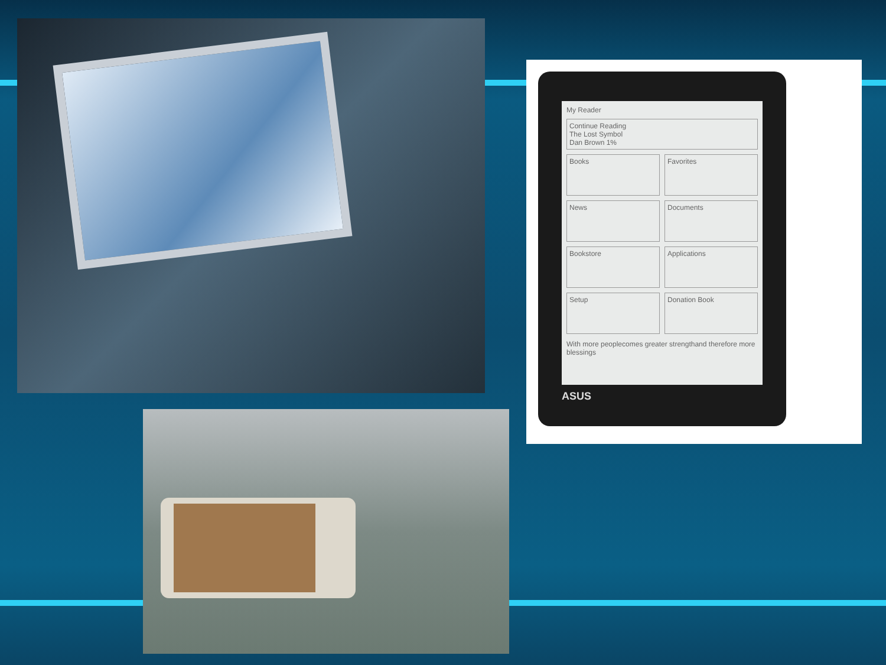My Reader
Continue Reading
The Lost Symbol
Dan Brown 1%
Books
Favorites
News
Documents
Bookstore
Applications
Setup
Donation Book
With more peoplecomes greater strengthand therefore more blessings
ASUS